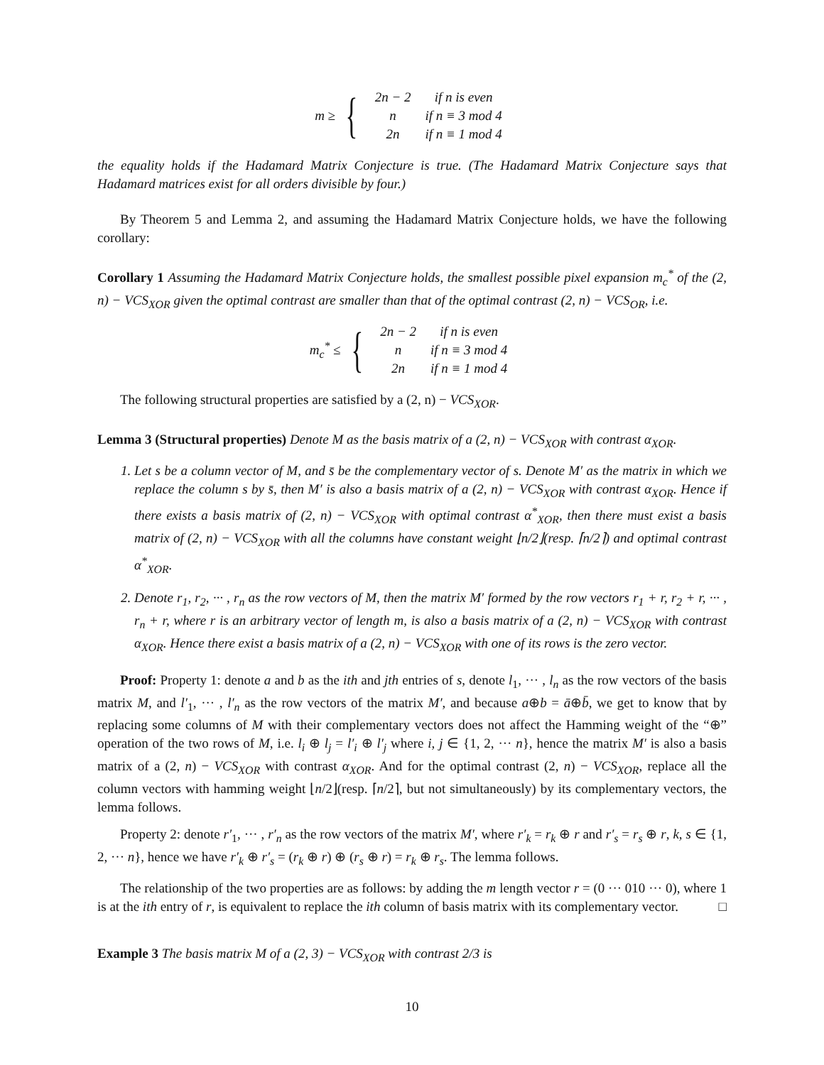m ≥ {
| 2n − 2 | if n is even |
| n | if n ≡ 3 mod 4 |
| 2n | if n ≡ 1 mod 4 |
the equality holds if the Hadamard Matrix Conjecture is true. (The Hadamard Matrix Conjecture says that Hadamard matrices exist for all orders divisible by four.)
By Theorem 5 and Lemma 2, and assuming the Hadamard Matrix Conjecture holds, we have the following corollary:
Corollary 1 Assuming the Hadamard Matrix Conjecture holds, the smallest possible pixel expansion m<sub>c</sub><sup>*</sup> of the (2, n) − VCS<sub>XOR</sub> given the optimal contrast are smaller than that of the optimal contrast (2, n) − VCS<sub>OR</sub>, i.e.
m<sub>c</sub><sup>*</sup> ≤ {
| 2n − 2 | if n is even |
| n | if n ≡ 3 mod 4 |
| 2n | if n ≡ 1 mod 4 |
The following structural properties are satisfied by a (2, n) − VCS<sub>XOR</sub>.
Lemma 3 (Structural properties) Denote M as the basis matrix of a (2, n) − VCS<sub>XOR</sub> with contrast α<sub>XOR</sub>.
1. Let s be a column vector of M, and s̄ be the complementary vector of s. Denote M′ as the matrix in which we replace the column s by s̄, then M′ is also a basis matrix of a (2, n) − VCS<sub>XOR</sub> with contrast α<sub>XOR</sub>. Hence if there exists a basis matrix of (2, n) − VCS<sub>XOR</sub> with optimal contrast α<sup>*</sup><sub>XOR</sub>, then there must exist a basis matrix of (2, n) − VCS<sub>XOR</sub> with all the columns have constant weight ⌊n/2⌋(resp. ⌈n/2⌉) and optimal contrast α<sup>*</sup><sub>XOR</sub>.
2. Denote r<sub>1</sub>, r<sub>2</sub>, ··· , r<sub>n</sub> as the row vectors of M, then the matrix M′ formed by the row vectors r<sub>1</sub> + r, r<sub>2</sub> + r, ··· , r<sub>n</sub> + r, where r is an arbitrary vector of length m, is also a basis matrix of a (2, n) − VCS<sub>XOR</sub> with contrast α<sub>XOR</sub>. Hence there exist a basis matrix of a (2, n) − VCS<sub>XOR</sub> with one of its rows is the zero vector.
Proof: Property 1: denote a and b as the ith and jth entries of s, denote l<sub>1</sub>, ··· , l<sub>n</sub> as the row vectors of the basis matrix M, and l′<sub>1</sub>, ··· , l′<sub>n</sub> as the row vectors of the matrix M′, and because a⊕b = ā⊕b̄, we get to know that by replacing some columns of M with their complementary vectors does not affect the Hamming weight of the “⊕” operation of the two rows of M, i.e. l<sub>i</sub> ⊕ l<sub>j</sub> = l′<sub>i</sub> ⊕ l′<sub>j</sub> where i, j ∈ {1, 2, ··· n}, hence the matrix M′ is also a basis matrix of a (2, n) − VCS<sub>XOR</sub> with contrast α<sub>XOR</sub>. And for the optimal contrast (2, n) − VCS<sub>XOR</sub>, replace all the column vectors with hamming weight ⌊n/2⌋(resp. ⌈n/2⌉, but not simultaneously) by its complementary vectors, the lemma follows.
Property 2: denote r′<sub>1</sub>, ··· , r′<sub>n</sub> as the row vectors of the matrix M′, where r′<sub>k</sub> = r<sub>k</sub> ⊕ r and r′<sub>s</sub> = r<sub>s</sub> ⊕ r, k, s ∈ {1, 2, ··· n}, hence we have r′<sub>k</sub> ⊕ r′<sub>s</sub> = (r<sub>k</sub> ⊕ r) ⊕ (r<sub>s</sub> ⊕ r) = r<sub>k</sub> ⊕ r<sub>s</sub>. The lemma follows.
The relationship of the two properties are as follows: by adding the m length vector r = (0 ··· 010 ··· 0), where 1 is at the ith entry of r, is equivalent to replace the ith column of basis matrix with its complementary vector. □
Example 3 The basis matrix M of a (2, 3) − VCS<sub>XOR</sub> with contrast 2/3 is
10